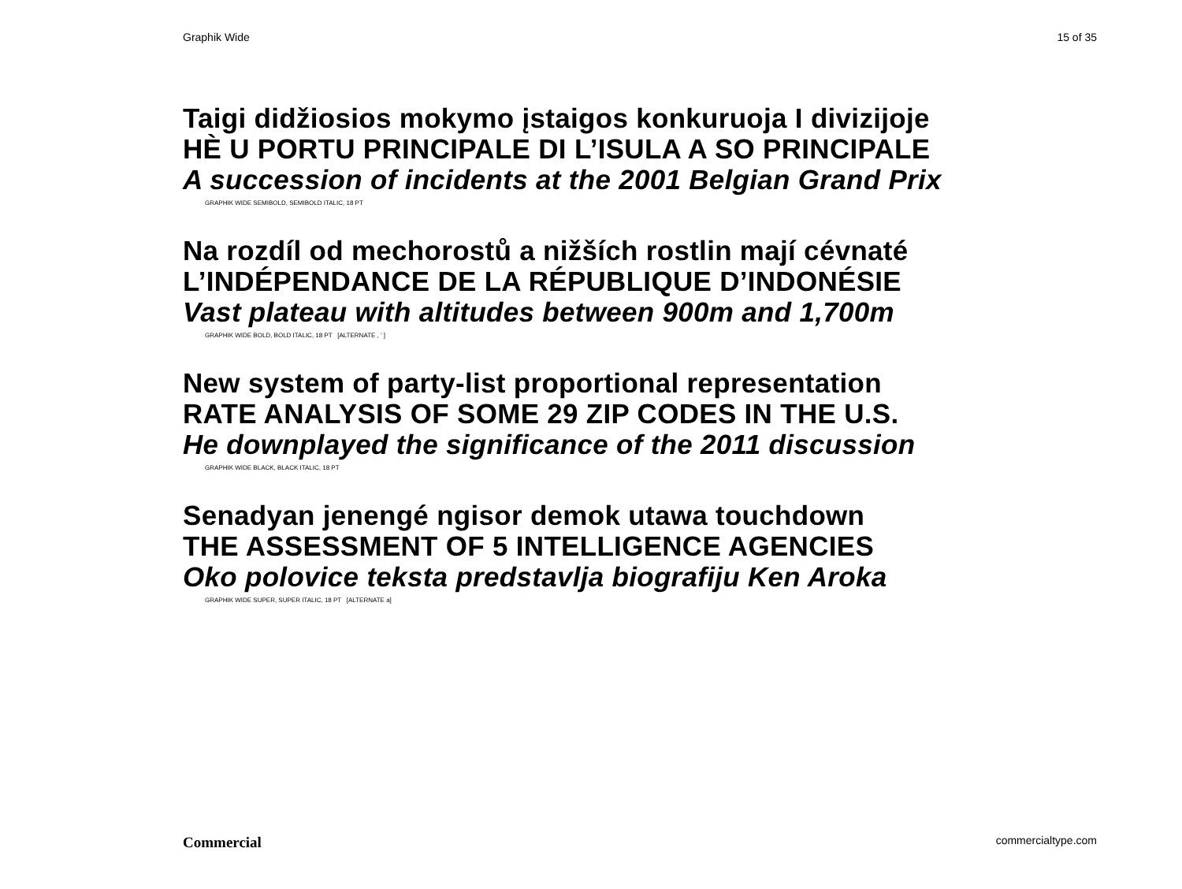Graphik Wide 15 of 35
Taigi didžiosios mokymo įstaigos konkuruoja I divizijoje
HÈ U PORTU PRINCIPALE DI L’ISULA A SO PRINCIPALE
A succession of incidents at the 2001 Belgian Grand Prix
GRAPHIK WIDE SEMIBOLD, SEMIBOLD ITALIC, 18 PT
Na rozdíl od mechorostů a nižších rostlin mají cévnaté
L’INDÉPENDANCE DE LA RÉPUBLIQUE D’INDONÉSIE
Vast plateau with altitudes between 900m and 1,700m
GRAPHIK WIDE BOLD, BOLD ITALIC, 18 PT [ALTERNATE , ’ ]
New system of party-list proportional representation
RATE ANALYSIS OF SOME 29 ZIP CODES IN THE U.S.
He downplayed the significance of the 2011 discussion
GRAPHIK WIDE BLACK, BLACK ITALIC, 18 PT
Senadyan jenengé ngisor demok utawa touchdown
THE ASSESSMENT OF 5 INTELLIGENCE AGENCIES
Oko polovice teksta predstavlja biografiju Ken Aroka
GRAPHIK WIDE SUPER, SUPER ITALIC, 18 PT [ALTERNATE a]
Commercial commercialtype.com